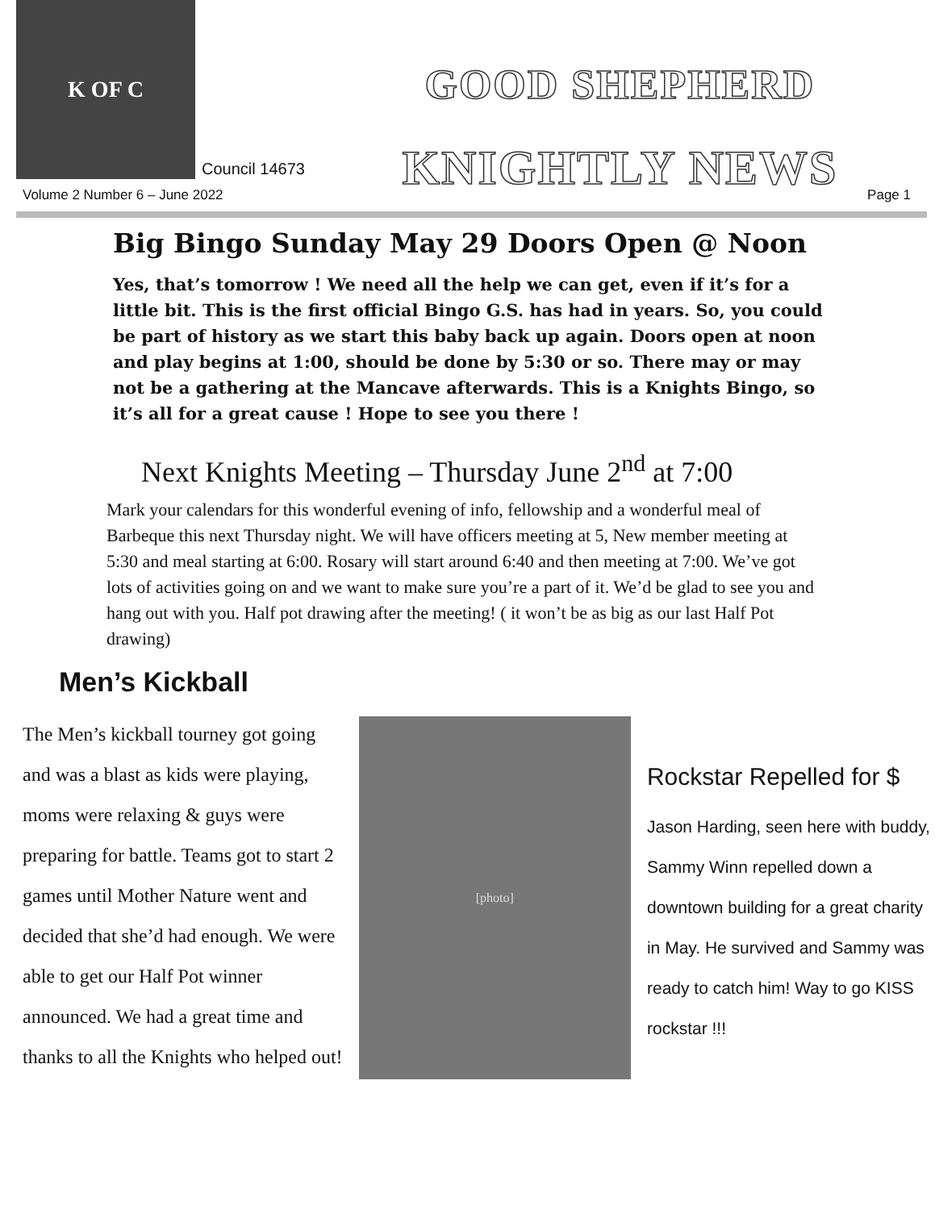K OF C
Council 14673
GOOD SHEPHERD
KNIGHTLY NEWS
Volume 2 Number 6 – June 2022 Page 1
Big Bingo Sunday May 29 Doors Open @ Noon
Yes, that’s tomorrow ! We need all the help we can get, even if it’s for a little bit. This is the first official Bingo G.S. has had in years. So, you could be part of history as we start this baby back up again. Doors open at noon and play begins at 1:00, should be done by 5:30 or so. There may or may not be a gathering at the Mancave afterwards. This is a Knights Bingo, so it’s all for a great cause ! Hope to see you there !
Next Knights Meeting – Thursday June 2<sup>nd</sup> at 7:00
Mark your calendars for this wonderful evening of info, fellowship and a wonderful meal of Barbeque this next Thursday night. We will have officers meeting at 5, New member meeting at 5:30 and meal starting at 6:00. Rosary will start around 6:40 and then meeting at 7:00. We’ve got lots of activities going on and we want to make sure you’re a part of it. We’d be glad to see you and hang out with you. Half pot drawing after the meeting! ( it won’t be as big as our last Half Pot drawing)
Men’s Kickball
The Men’s kickball tourney got going and was a blast as kids were playing, moms were relaxing & guys were preparing for battle. Teams got to start 2 games until Mother Nature went and decided that she’d had enough. We were able to get our Half Pot winner announced. We had a great time and thanks to all the Knights who helped out!
[photo]
Rockstar Repelled for $
Jason Harding, seen here with buddy, Sammy Winn repelled down a downtown building for a great charity in May. He survived and Sammy was ready to catch him! Way to go KISS rockstar !!!